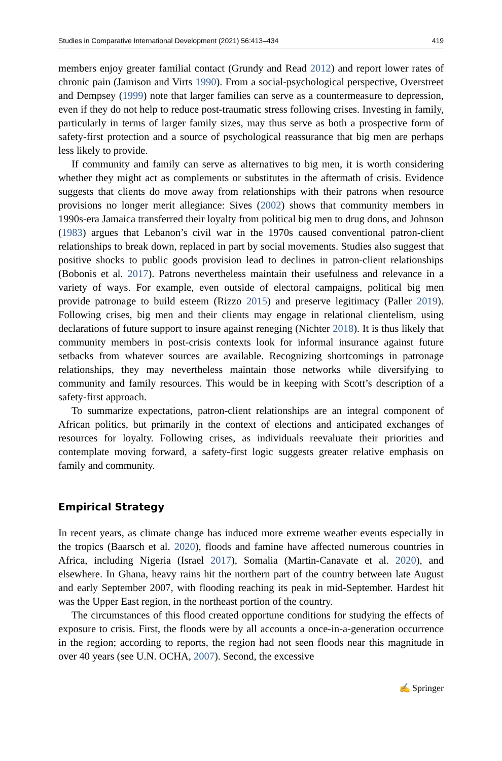Studies in Comparative International Development (2021) 56:413–434 419
members enjoy greater familial contact (Grundy and Read 2012) and report lower rates of chronic pain (Jamison and Virts 1990). From a social-psychological perspective, Overstreet and Dempsey (1999) note that larger families can serve as a countermeasure to depression, even if they do not help to reduce post-traumatic stress following crises. Investing in family, particularly in terms of larger family sizes, may thus serve as both a prospective form of safety-first protection and a source of psychological reassurance that big men are perhaps less likely to provide.
If community and family can serve as alternatives to big men, it is worth considering whether they might act as complements or substitutes in the aftermath of crisis. Evidence suggests that clients do move away from relationships with their patrons when resource provisions no longer merit allegiance: Sives (2002) shows that community members in 1990s-era Jamaica transferred their loyalty from political big men to drug dons, and Johnson (1983) argues that Lebanon’s civil war in the 1970s caused conventional patron-client relationships to break down, replaced in part by social movements. Studies also suggest that positive shocks to public goods provision lead to declines in patron-client relationships (Bobonis et al. 2017). Patrons nevertheless maintain their usefulness and relevance in a variety of ways. For example, even outside of electoral campaigns, political big men provide patronage to build esteem (Rizzo 2015) and preserve legitimacy (Paller 2019). Following crises, big men and their clients may engage in relational clientelism, using declarations of future support to insure against reneging (Nichter 2018). It is thus likely that community members in post-crisis contexts look for informal insurance against future setbacks from whatever sources are available. Recognizing shortcomings in patronage relationships, they may nevertheless maintain those networks while diversifying to community and family resources. This would be in keeping with Scott’s description of a safety-first approach.
To summarize expectations, patron-client relationships are an integral component of African politics, but primarily in the context of elections and anticipated exchanges of resources for loyalty. Following crises, as individuals reevaluate their priorities and contemplate moving forward, a safety-first logic suggests greater relative emphasis on family and community.
Empirical Strategy
In recent years, as climate change has induced more extreme weather events especially in the tropics (Baarsch et al. 2020), floods and famine have affected numerous countries in Africa, including Nigeria (Israel 2017), Somalia (Martin-Canavate et al. 2020), and elsewhere. In Ghana, heavy rains hit the northern part of the country between late August and early September 2007, with flooding reaching its peak in mid-September. Hardest hit was the Upper East region, in the northeast portion of the country.
The circumstances of this flood created opportune conditions for studying the effects of exposure to crisis. First, the floods were by all accounts a once-in-a-generation occurrence in the region; according to reports, the region had not seen floods near this magnitude in over 40 years (see U.N. OCHA, 2007). Second, the excessive
✍ Springer